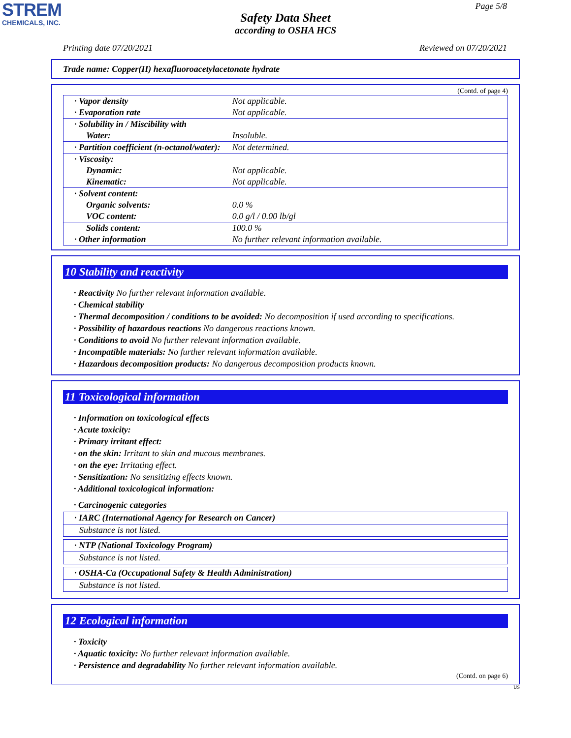STREM
CHEMICALS, INC.
Page 5/8
Safety Data Sheet
according to OSHA HCS
Printing date 07/20/2021 Reviewed on 07/20/2021
Trade name: Copper(II) hexafluoroacetylacetonate hydrate
(Contd. of page 4)
| · Vapor density | Not applicable. |
| · Evaporation rate | Not applicable. |
| · Solubility in / Miscibility with | |
| Water: | Insoluble. |
| · Partition coefficient (n-octanol/water): | Not determined. |
| · Viscosity: | |
| Dynamic: | Not applicable. |
| Kinematic: | Not applicable. |
| · Solvent content: | |
| Organic solvents: | 0.0 % |
| VOC content: | 0.0 g/l / 0.00 lb/gl |
| Solids content: | 100.0 % |
| · Other information | No further relevant information available. |
10 Stability and reactivity
· Reactivity No further relevant information available.
· Chemical stability
· Thermal decomposition / conditions to be avoided: No decomposition if used according to specifications.
· Possibility of hazardous reactions No dangerous reactions known.
· Conditions to avoid No further relevant information available.
· Incompatible materials: No further relevant information available.
· Hazardous decomposition products: No dangerous decomposition products known.
11 Toxicological information
· Information on toxicological effects
· Acute toxicity:
· Primary irritant effect:
· on the skin: Irritant to skin and mucous membranes.
· on the eye: Irritating effect.
· Sensitization: No sensitizing effects known.
· Additional toxicological information:
· Carcinogenic categories
· IARC (International Agency for Research on Cancer)
Substance is not listed.
· NTP (National Toxicology Program)
Substance is not listed.
· OSHA-Ca (Occupational Safety & Health Administration)
Substance is not listed.
12 Ecological information
· Toxicity
· Aquatic toxicity: No further relevant information available.
· Persistence and degradability No further relevant information available.
(Contd. on page 6)
US